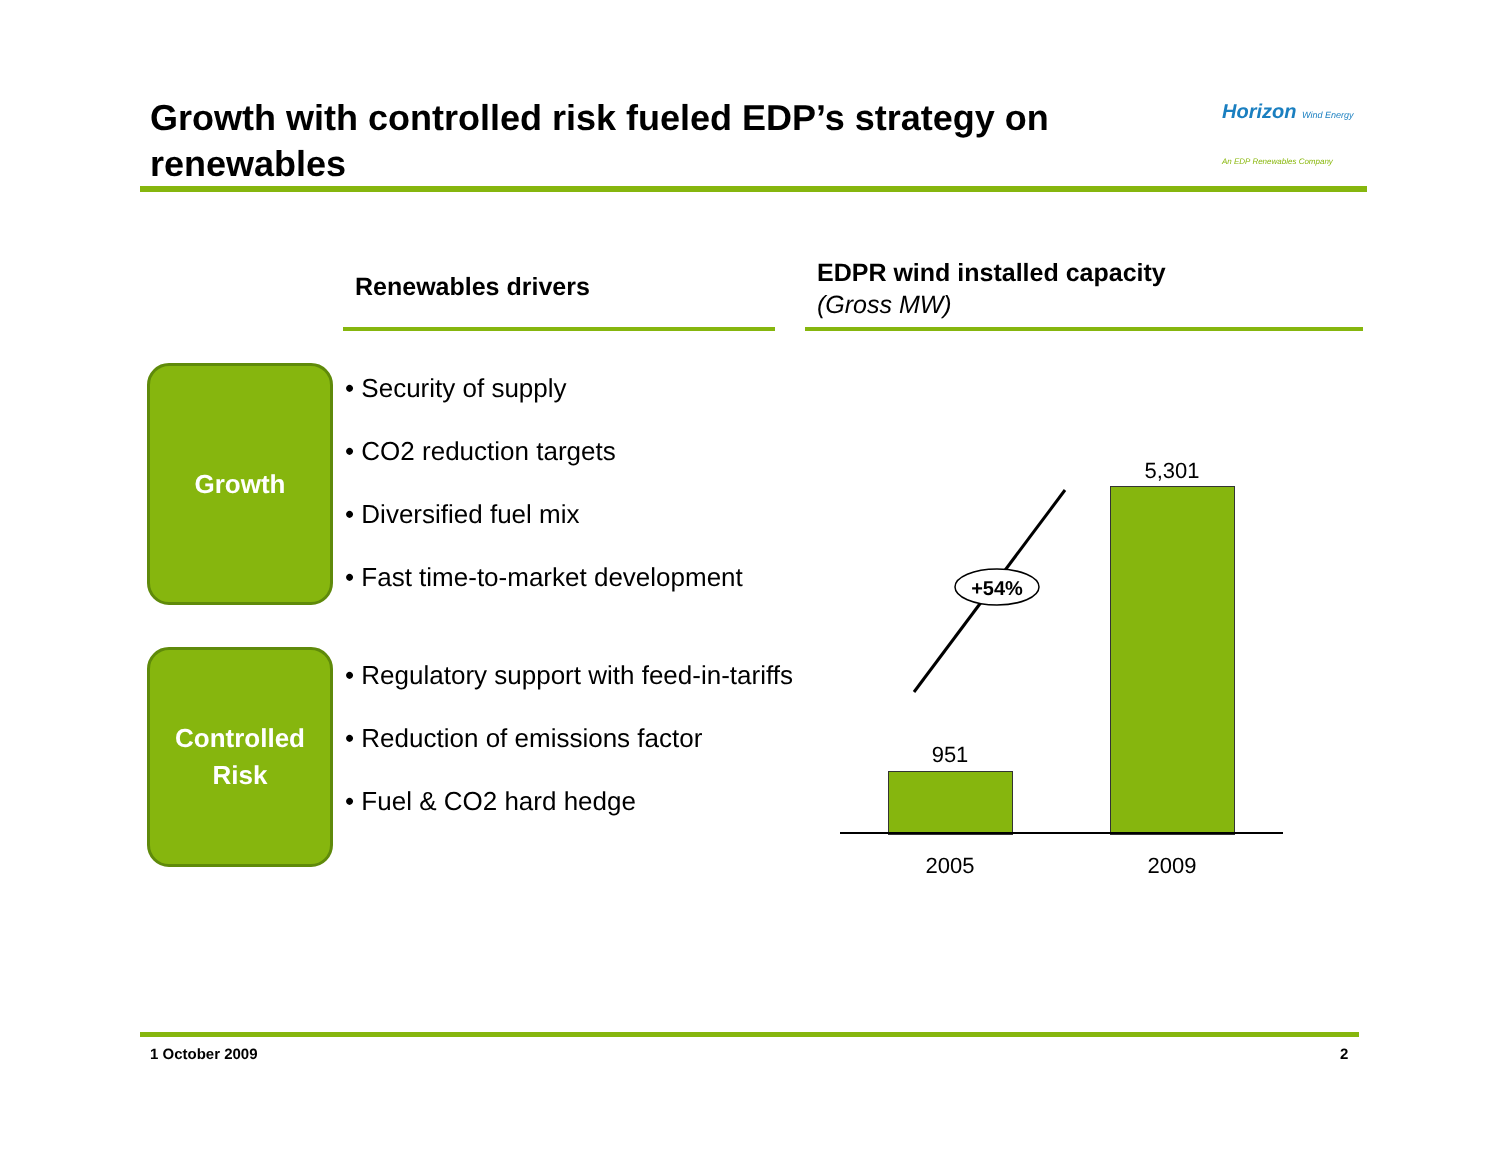Growth with controlled risk fueled EDP’s strategy on renewables
Horizon Wind Energy
An EDP Renewables Company
Renewables drivers
EDPR wind installed capacity
(Gross MW)
Growth
Controlled
Risk
• Security of supply
• CO2 reduction targets
• Diversified fuel mix
• Fast time-to-market development
• Regulatory support with feed-in-tariffs
• Reduction of emissions factor
• Fuel & CO2 hard hedge
+54%
951
5,301
2005 2009
1 October 2009 2